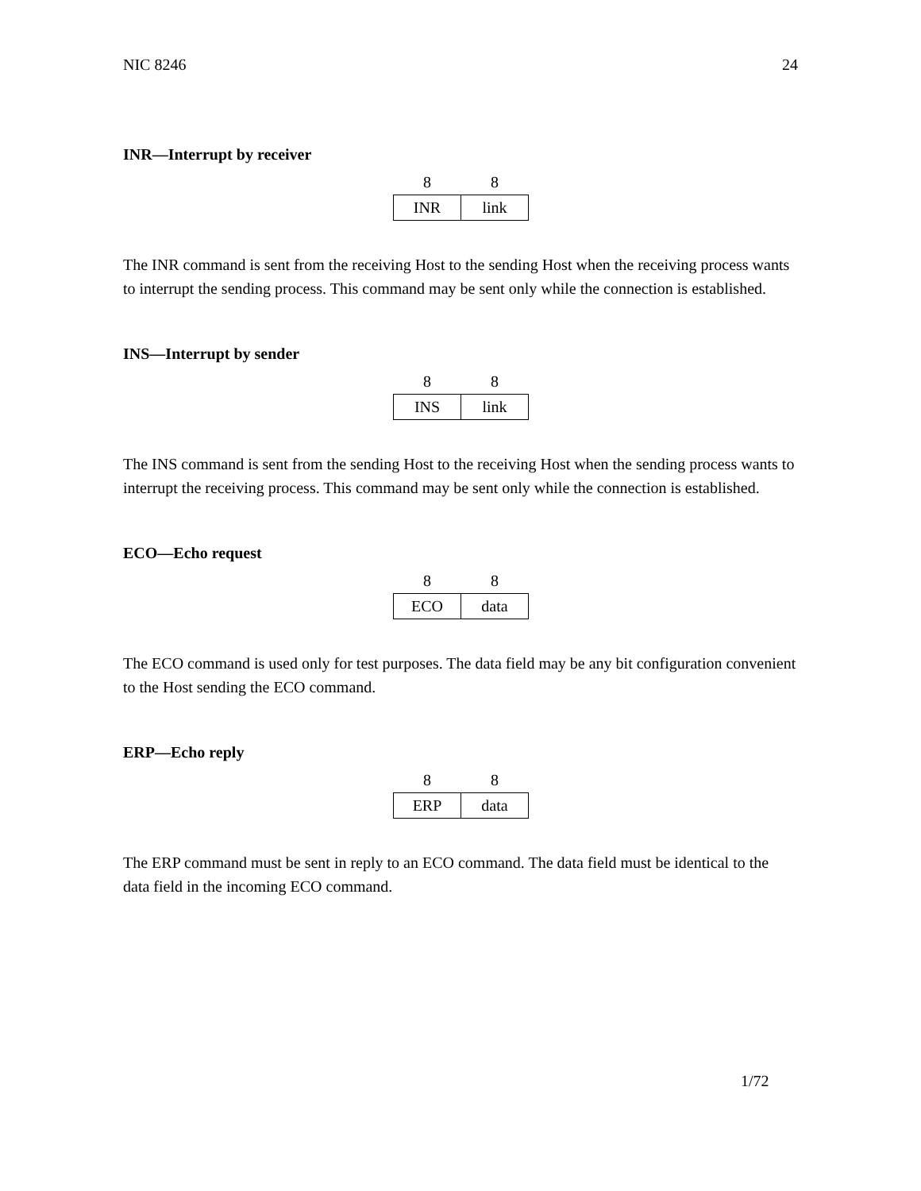NIC 8246 24
INR—Interrupt by receiver
| 8 | 8 |
| --- | --- |
| INR | link |
The INR command is sent from the receiving Host to the sending Host when the receiving process wants to interrupt the sending process. This command may be sent only while the connection is established.
INS—Interrupt by sender
| 8 | 8 |
| --- | --- |
| INS | link |
The INS command is sent from the sending Host to the receiving Host when the sending process wants to interrupt the receiving process. This command may be sent only while the connection is established.
ECO—Echo request
| 8 | 8 |
| --- | --- |
| ECO | data |
The ECO command is used only for test purposes. The data field may be any bit configuration convenient to the Host sending the ECO command.
ERP—Echo reply
| 8 | 8 |
| --- | --- |
| ERP | data |
The ERP command must be sent in reply to an ECO command. The data field must be identical to the data field in the incoming ECO command.
1/72